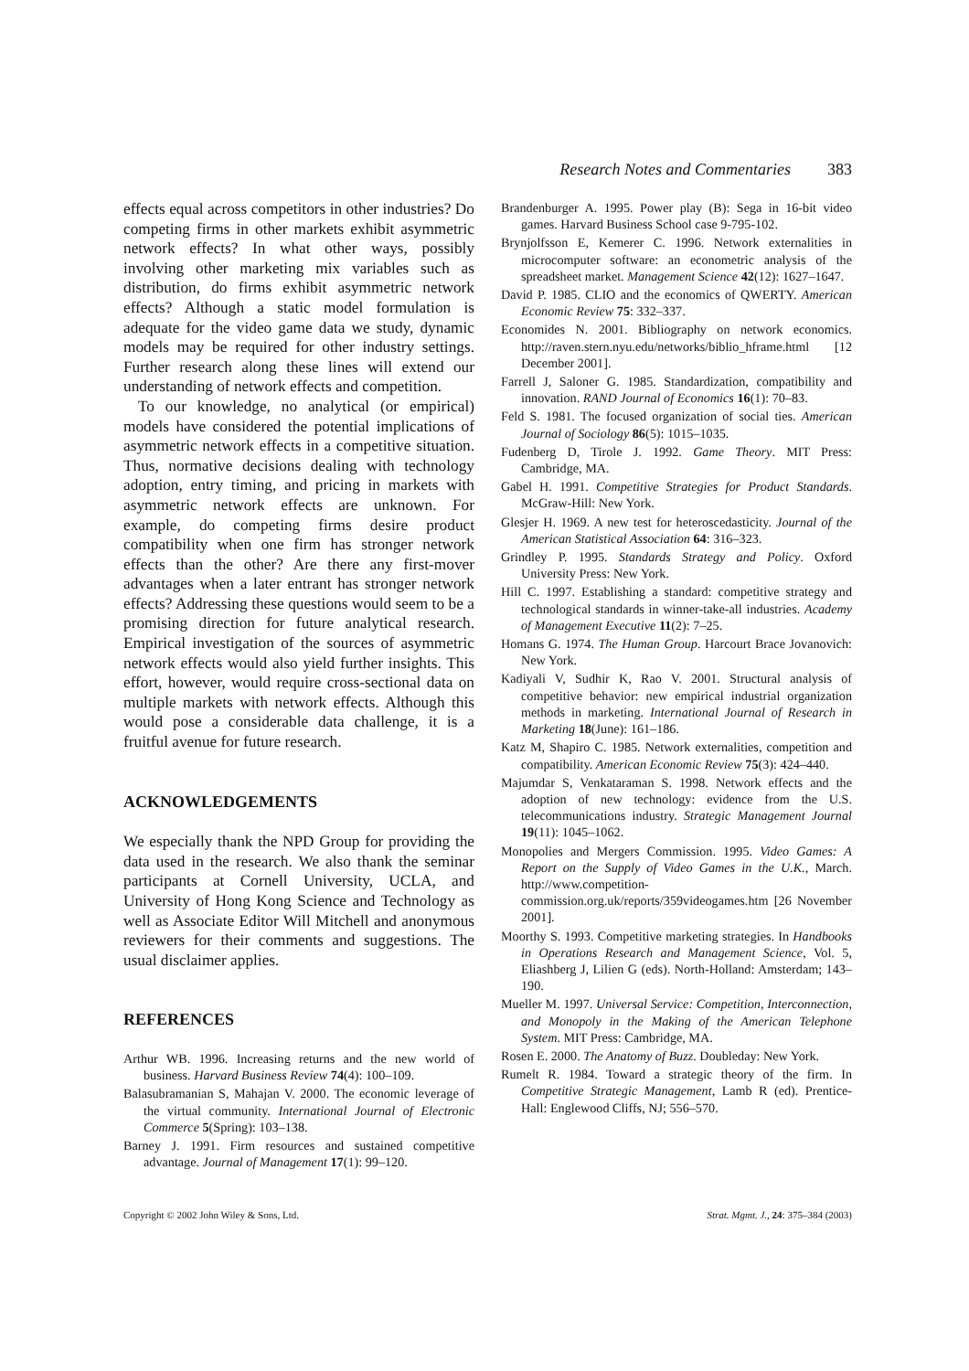Research Notes and Commentaries 383
effects equal across competitors in other industries? Do competing firms in other markets exhibit asymmetric network effects? In what other ways, possibly involving other marketing mix variables such as distribution, do firms exhibit asymmetric network effects? Although a static model formulation is adequate for the video game data we study, dynamic models may be required for other industry settings. Further research along these lines will extend our understanding of network effects and competition.
To our knowledge, no analytical (or empirical) models have considered the potential implications of asymmetric network effects in a competitive situation. Thus, normative decisions dealing with technology adoption, entry timing, and pricing in markets with asymmetric network effects are unknown. For example, do competing firms desire product compatibility when one firm has stronger network effects than the other? Are there any first-mover advantages when a later entrant has stronger network effects? Addressing these questions would seem to be a promising direction for future analytical research. Empirical investigation of the sources of asymmetric network effects would also yield further insights. This effort, however, would require cross-sectional data on multiple markets with network effects. Although this would pose a considerable data challenge, it is a fruitful avenue for future research.
ACKNOWLEDGEMENTS
We especially thank the NPD Group for providing the data used in the research. We also thank the seminar participants at Cornell University, UCLA, and University of Hong Kong Science and Technology as well as Associate Editor Will Mitchell and anonymous reviewers for their comments and suggestions. The usual disclaimer applies.
REFERENCES
Arthur WB. 1996. Increasing returns and the new world of business. Harvard Business Review 74(4): 100–109.
Balasubramanian S, Mahajan V. 2000. The economic leverage of the virtual community. International Journal of Electronic Commerce 5(Spring): 103–138.
Barney J. 1991. Firm resources and sustained competitive advantage. Journal of Management 17(1): 99–120.
Brandenburger A. 1995. Power play (B): Sega in 16-bit video games. Harvard Business School case 9-795-102.
Brynjolfsson E, Kemerer C. 1996. Network externalities in microcomputer software: an econometric analysis of the spreadsheet market. Management Science 42(12): 1627–1647.
David P. 1985. CLIO and the economics of QWERTY. American Economic Review 75: 332–337.
Economides N. 2001. Bibliography on network economics. http://raven.stern.nyu.edu/networks/biblio_hframe.html [12 December 2001].
Farrell J, Saloner G. 1985. Standardization, compatibility and innovation. RAND Journal of Economics 16(1): 70–83.
Feld S. 1981. The focused organization of social ties. American Journal of Sociology 86(5): 1015–1035.
Fudenberg D, Tirole J. 1992. Game Theory. MIT Press: Cambridge, MA.
Gabel H. 1991. Competitive Strategies for Product Standards. McGraw-Hill: New York.
Glesjer H. 1969. A new test for heteroscedasticity. Journal of the American Statistical Association 64: 316–323.
Grindley P. 1995. Standards Strategy and Policy. Oxford University Press: New York.
Hill C. 1997. Establishing a standard: competitive strategy and technological standards in winner-take-all industries. Academy of Management Executive 11(2): 7–25.
Homans G. 1974. The Human Group. Harcourt Brace Jovanovich: New York.
Kadiyali V, Sudhir K, Rao V. 2001. Structural analysis of competitive behavior: new empirical industrial organization methods in marketing. International Journal of Research in Marketing 18(June): 161–186.
Katz M, Shapiro C. 1985. Network externalities, competition and compatibility. American Economic Review 75(3): 424–440.
Majumdar S, Venkataraman S. 1998. Network effects and the adoption of new technology: evidence from the U.S. telecommunications industry. Strategic Management Journal 19(11): 1045–1062.
Monopolies and Mergers Commission. 1995. Video Games: A Report on the Supply of Video Games in the U.K., March. http://www.competition-commission.org.uk/reports/359videogames.htm [26 November 2001].
Moorthy S. 1993. Competitive marketing strategies. In Handbooks in Operations Research and Management Science, Vol. 5, Eliashberg J, Lilien G (eds). North-Holland: Amsterdam; 143–190.
Mueller M. 1997. Universal Service: Competition, Interconnection, and Monopoly in the Making of the American Telephone System. MIT Press: Cambridge, MA.
Rosen E. 2000. The Anatomy of Buzz. Doubleday: New York.
Rumelt R. 1984. Toward a strategic theory of the firm. In Competitive Strategic Management, Lamb R (ed). Prentice-Hall: Englewood Cliffs, NJ; 556–570.
Copyright © 2002 John Wiley & Sons, Ltd. Strat. Mgmt. J., 24: 375–384 (2003)